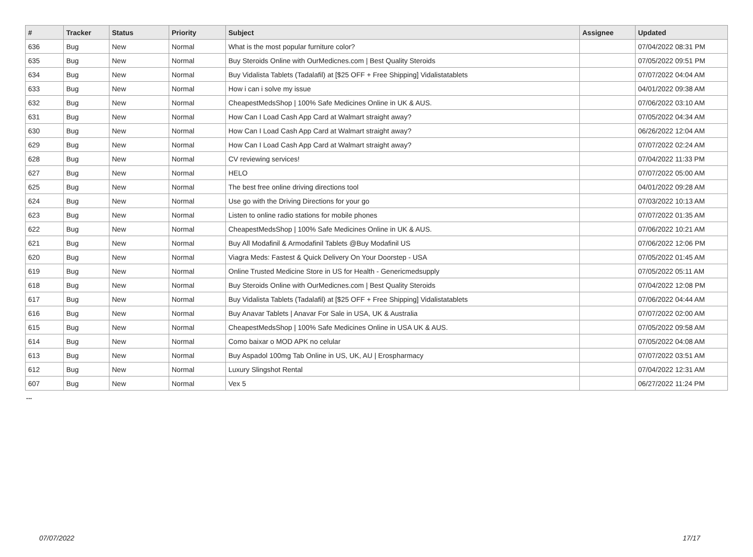| # | Tracker | Status | Priority | Subject | Assignee | Updated |
| --- | --- | --- | --- | --- | --- | --- |
| 636 | Bug | New | Normal | What is the most popular furniture color? | | 07/04/2022 08:31 PM |
| 635 | Bug | New | Normal | Buy Steroids Online with OurMedicnes.com / Best Quality Steroids | | 07/05/2022 09:51 PM |
| 634 | Bug | New | Normal | Buy Vidalista Tablets (Tadalafil) at [$25 OFF + Free Shipping] Vidalistatablets | | 07/07/2022 04:04 AM |
| 633 | Bug | New | Normal | How i can i solve my issue | | 04/01/2022 09:38 AM |
| 632 | Bug | New | Normal | CheapestMedsShop / 100% Safe Medicines Online in UK & AUS. | | 07/06/2022 03:10 AM |
| 631 | Bug | New | Normal | How Can I Load Cash App Card at Walmart straight away? | | 07/05/2022 04:34 AM |
| 630 | Bug | New | Normal | How Can I Load Cash App Card at Walmart straight away? | | 06/26/2022 12:04 AM |
| 629 | Bug | New | Normal | How Can I Load Cash App Card at Walmart straight away? | | 07/07/2022 02:24 AM |
| 628 | Bug | New | Normal | CV reviewing services! | | 07/04/2022 11:33 PM |
| 627 | Bug | New | Normal | HELO | | 07/07/2022 05:00 AM |
| 625 | Bug | New | Normal | The best free online driving directions tool | | 04/01/2022 09:28 AM |
| 624 | Bug | New | Normal | Use go with the Driving Directions for your go | | 07/03/2022 10:13 AM |
| 623 | Bug | New | Normal | Listen to online radio stations for mobile phones | | 07/07/2022 01:35 AM |
| 622 | Bug | New | Normal | CheapestMedsShop / 100% Safe Medicines Online in UK & AUS. | | 07/06/2022 10:21 AM |
| 621 | Bug | New | Normal | Buy All Modafinil & Armodafinil Tablets @Buy Modafinil US | | 07/06/2022 12:06 PM |
| 620 | Bug | New | Normal | Viagra Meds: Fastest & Quick Delivery On Your Doorstep - USA | | 07/05/2022 01:45 AM |
| 619 | Bug | New | Normal | Online Trusted Medicine Store in US for Health - Genericmedsupply | | 07/05/2022 05:11 AM |
| 618 | Bug | New | Normal | Buy Steroids Online with OurMedicnes.com / Best Quality Steroids | | 07/04/2022 12:08 PM |
| 617 | Bug | New | Normal | Buy Vidalista Tablets (Tadalafil) at [$25 OFF + Free Shipping] Vidalistatablets | | 07/06/2022 04:44 AM |
| 616 | Bug | New | Normal | Buy Anavar Tablets / Anavar For Sale in USA, UK & Australia | | 07/07/2022 02:00 AM |
| 615 | Bug | New | Normal | CheapestMedsShop / 100% Safe Medicines Online in USA UK & AUS. | | 07/05/2022 09:58 AM |
| 614 | Bug | New | Normal | Como baixar o MOD APK no celular | | 07/05/2022 04:08 AM |
| 613 | Bug | New | Normal | Buy Aspadol 100mg Tab Online in US, UK, AU / Erospharmacy | | 07/07/2022 03:51 AM |
| 612 | Bug | New | Normal | Luxury Slingshot Rental | | 07/04/2022 12:31 AM |
| 607 | Bug | New | Normal | Vex 5 | | 06/27/2022 11:24 PM |
...
07/07/2022 17/17